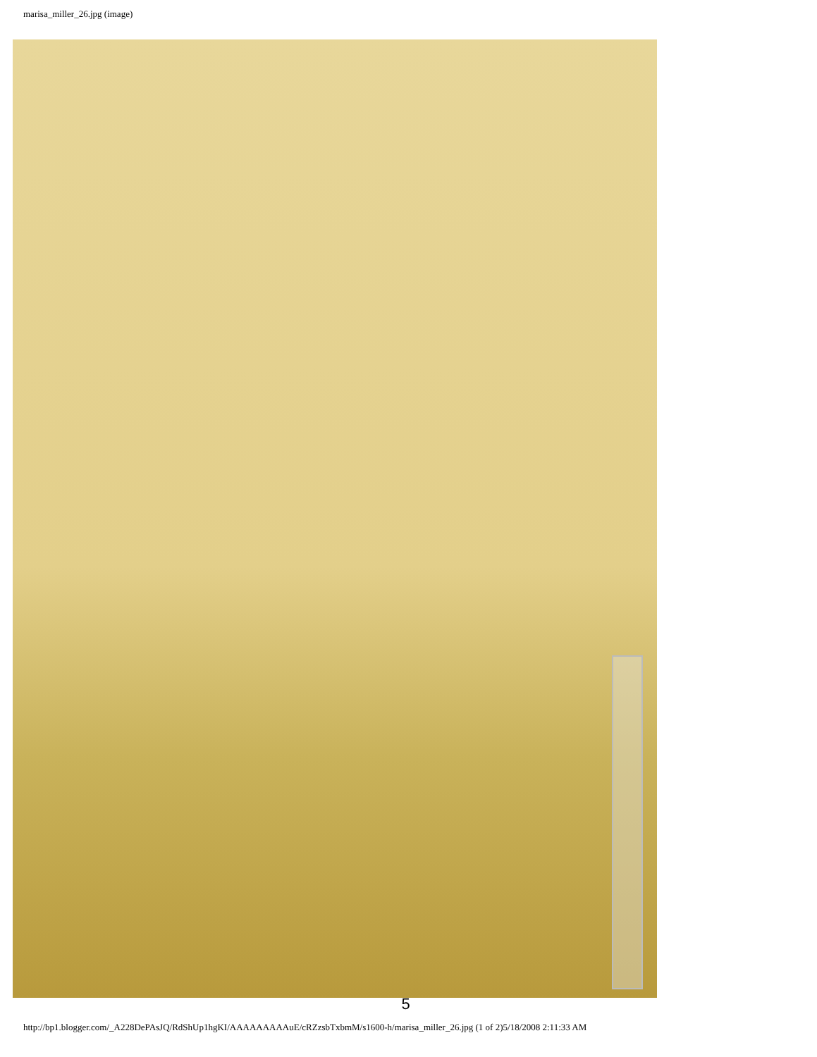marisa_miller_26.jpg (image)
5
http://bp1.blogger.com/_A228DePAsJQ/RdShUp1hgKI/AAAAAAAAAuE/cRZzsbTxbmM/s1600-h/marisa_miller_26.jpg (1 of 2)5/18/2008 2:11:33 AM